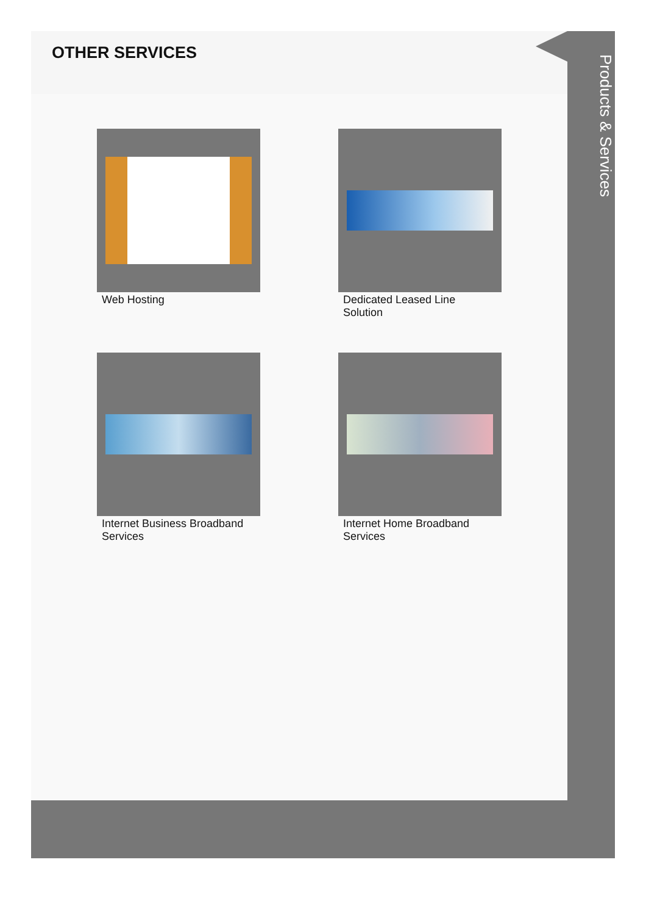OTHER SERVICES
Web Hosting
Dedicated Leased Line Solution
Internet Business Broadband Services
Internet Home Broadband Services
Products & Services